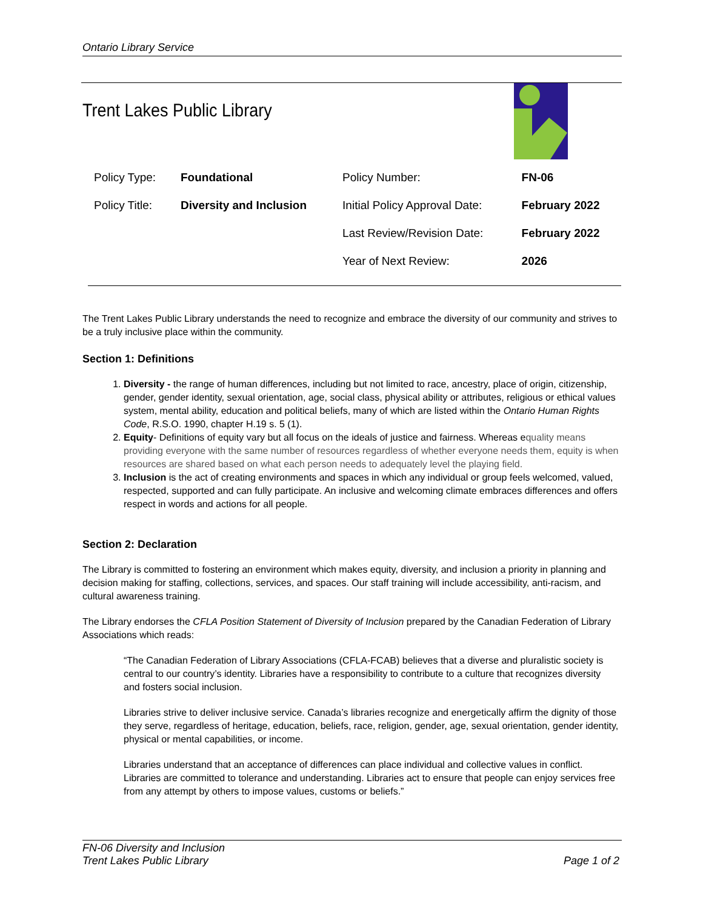Ontario Library Service
Trent Lakes Public Library
| Policy Type: | Foundational | Policy Number: | FN-06 |
| Policy Title: | Diversity and Inclusion | Initial Policy Approval Date: | February 2022 |
| | | Last Review/Revision Date: | February 2022 |
| | | Year of Next Review: | 2026 |
The Trent Lakes Public Library understands the need to recognize and embrace the diversity of our community and strives to be a truly inclusive place within the community.
Section 1: Definitions
1. Diversity - the range of human differences, including but not limited to race, ancestry, place of origin, citizenship, gender, gender identity, sexual orientation, age, social class, physical ability or attributes, religious or ethical values system, mental ability, education and political beliefs, many of which are listed within the Ontario Human Rights Code, R.S.O. 1990, chapter H.19 s. 5 (1).
2. Equity- Definitions of equity vary but all focus on the ideals of justice and fairness. Whereas equality means providing everyone with the same number of resources regardless of whether everyone needs them, equity is when resources are shared based on what each person needs to adequately level the playing field.
3. Inclusion is the act of creating environments and spaces in which any individual or group feels welcomed, valued, respected, supported and can fully participate. An inclusive and welcoming climate embraces differences and offers respect in words and actions for all people.
Section 2: Declaration
The Library is committed to fostering an environment which makes equity, diversity, and inclusion a priority in planning and decision making for staffing, collections, services, and spaces. Our staff training will include accessibility, anti-racism, and cultural awareness training.
The Library endorses the CFLA Position Statement of Diversity of Inclusion prepared by the Canadian Federation of Library Associations which reads:
“The Canadian Federation of Library Associations (CFLA-FCAB) believes that a diverse and pluralistic society is central to our country’s identity. Libraries have a responsibility to contribute to a culture that recognizes diversity and fosters social inclusion.
Libraries strive to deliver inclusive service. Canada’s libraries recognize and energetically affirm the dignity of those they serve, regardless of heritage, education, beliefs, race, religion, gender, age, sexual orientation, gender identity, physical or mental capabilities, or income.
Libraries understand that an acceptance of differences can place individual and collective values in conflict. Libraries are committed to tolerance and understanding. Libraries act to ensure that people can enjoy services free from any attempt by others to impose values, customs or beliefs.”
FN-06 Diversity and Inclusion
Trent Lakes Public Library
Page 1 of 2